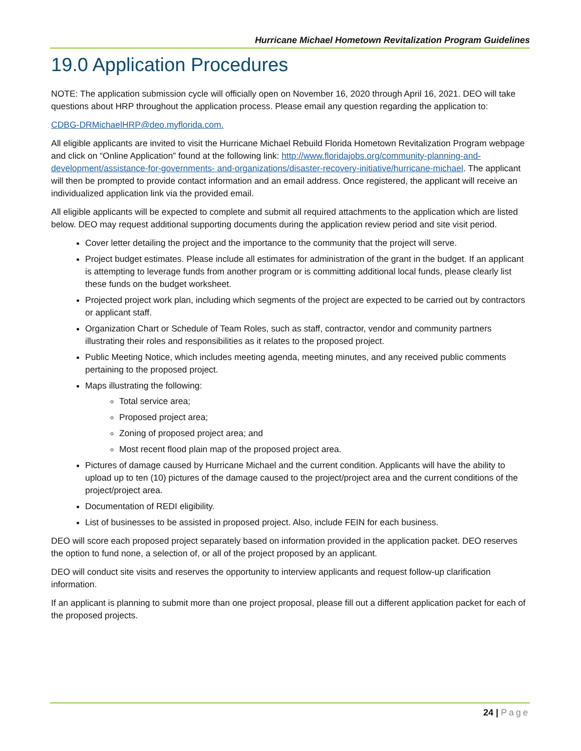Hurricane Michael Hometown Revitalization Program Guidelines
19.0 Application Procedures
NOTE: The application submission cycle will officially open on November 16, 2020 through April 16, 2021. DEO will take questions about HRP throughout the application process. Please email any question regarding the application to:
CDBG-DRMichaelHRP@deo.myflorida.com.
All eligible applicants are invited to visit the Hurricane Michael Rebuild Florida Hometown Revitalization Program webpage and click on “Online Application” found at the following link: http://www.floridajobs.org/community-planning-and-development/assistance-for-governments- and-organizations/disaster-recovery-initiative/hurricane-michael. The applicant will then be prompted to provide contact information and an email address. Once registered, the applicant will receive an individualized application link via the provided email.
All eligible applicants will be expected to complete and submit all required attachments to the application which are listed below. DEO may request additional supporting documents during the application review period and site visit period.
Cover letter detailing the project and the importance to the community that the project will serve.
Project budget estimates. Please include all estimates for administration of the grant in the budget. If an applicant is attempting to leverage funds from another program or is committing additional local funds, please clearly list these funds on the budget worksheet.
Projected project work plan, including which segments of the project are expected to be carried out by contractors or applicant staff.
Organization Chart or Schedule of Team Roles, such as staff, contractor, vendor and community partners illustrating their roles and responsibilities as it relates to the proposed project.
Public Meeting Notice, which includes meeting agenda, meeting minutes, and any received public comments pertaining to the proposed project.
Maps illustrating the following:
Total service area;
Proposed project area;
Zoning of proposed project area; and
Most recent flood plain map of the proposed project area.
Pictures of damage caused by Hurricane Michael and the current condition. Applicants will have the ability to upload up to ten (10) pictures of the damage caused to the project/project area and the current conditions of the project/project area.
Documentation of REDI eligibility.
List of businesses to be assisted in proposed project. Also, include FEIN for each business.
DEO will score each proposed project separately based on information provided in the application packet. DEO reserves the option to fund none, a selection of, or all of the project proposed by an applicant.
DEO will conduct site visits and reserves the opportunity to interview applicants and request follow-up clarification information.
If an applicant is planning to submit more than one project proposal, please fill out a different application packet for each of the proposed projects.
24 | Page